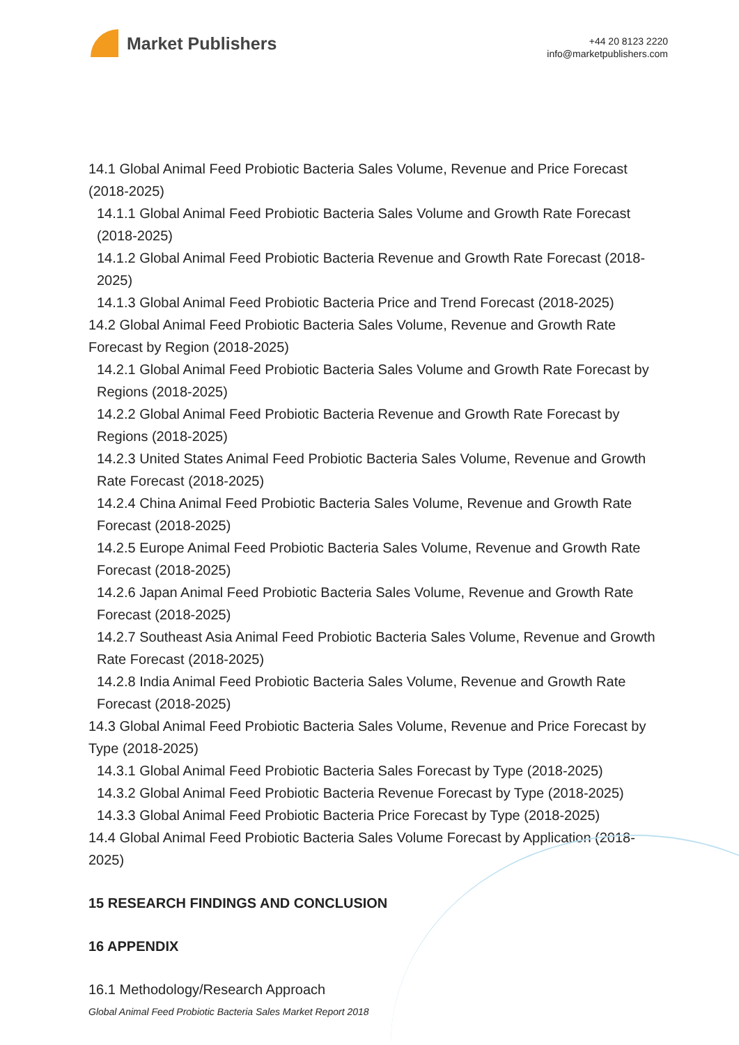Market Publishers
+44 20 8123 2220
info@marketpublishers.com
14.1 Global Animal Feed Probiotic Bacteria Sales Volume, Revenue and Price Forecast (2018-2025)
14.1.1 Global Animal Feed Probiotic Bacteria Sales Volume and Growth Rate Forecast (2018-2025)
14.1.2 Global Animal Feed Probiotic Bacteria Revenue and Growth Rate Forecast (2018-2025)
14.1.3 Global Animal Feed Probiotic Bacteria Price and Trend Forecast (2018-2025)
14.2 Global Animal Feed Probiotic Bacteria Sales Volume, Revenue and Growth Rate Forecast by Region (2018-2025)
14.2.1 Global Animal Feed Probiotic Bacteria Sales Volume and Growth Rate Forecast by Regions (2018-2025)
14.2.2 Global Animal Feed Probiotic Bacteria Revenue and Growth Rate Forecast by Regions (2018-2025)
14.2.3 United States Animal Feed Probiotic Bacteria Sales Volume, Revenue and Growth Rate Forecast (2018-2025)
14.2.4 China Animal Feed Probiotic Bacteria Sales Volume, Revenue and Growth Rate Forecast (2018-2025)
14.2.5 Europe Animal Feed Probiotic Bacteria Sales Volume, Revenue and Growth Rate Forecast (2018-2025)
14.2.6 Japan Animal Feed Probiotic Bacteria Sales Volume, Revenue and Growth Rate Forecast (2018-2025)
14.2.7 Southeast Asia Animal Feed Probiotic Bacteria Sales Volume, Revenue and Growth Rate Forecast (2018-2025)
14.2.8 India Animal Feed Probiotic Bacteria Sales Volume, Revenue and Growth Rate Forecast (2018-2025)
14.3 Global Animal Feed Probiotic Bacteria Sales Volume, Revenue and Price Forecast by Type (2018-2025)
14.3.1 Global Animal Feed Probiotic Bacteria Sales Forecast by Type (2018-2025)
14.3.2 Global Animal Feed Probiotic Bacteria Revenue Forecast by Type (2018-2025)
14.3.3 Global Animal Feed Probiotic Bacteria Price Forecast by Type (2018-2025)
14.4 Global Animal Feed Probiotic Bacteria Sales Volume Forecast by Application (2018-2025)
15 RESEARCH FINDINGS AND CONCLUSION
16 APPENDIX
16.1 Methodology/Research Approach
Global Animal Feed Probiotic Bacteria Sales Market Report 2018